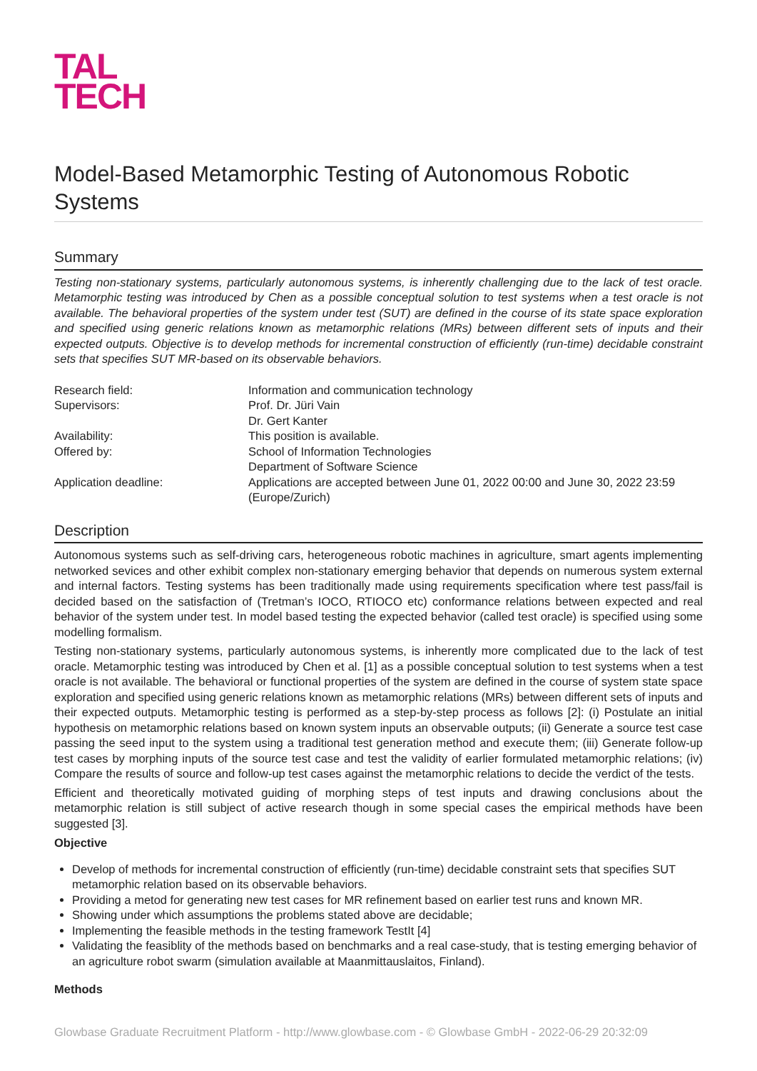TAL
TECH
Model-Based Metamorphic Testing of Autonomous Robotic Systems
Summary
Testing non-stationary systems, particularly autonomous systems, is inherently challenging due to the lack of test oracle. Metamorphic testing was introduced by Chen as a possible conceptual solution to test systems when a test oracle is not available. The behavioral properties of the system under test (SUT) are defined in the course of its state space exploration and specified using generic relations known as metamorphic relations (MRs) between different sets of inputs and their expected outputs. Objective is to develop methods for incremental construction of efficiently (run-time) decidable constraint sets that specifies SUT MR-based on its observable behaviors.
| Research field: | Information and communication technology |
| Supervisors: | Prof. Dr. Jüri Vain Dr. Gert Kanter |
| Availability: | This position is available. |
| Offered by: | School of Information Technologies Department of Software Science |
| Application deadline: | Applications are accepted between June 01, 2022 00:00 and June 30, 2022 23:59 (Europe/Zurich) |
Description
Autonomous systems such as self-driving cars, heterogeneous robotic machines in agriculture, smart agents implementing networked sevices and other exhibit complex non-stationary emerging behavior that depends on numerous system external and internal factors. Testing systems has been traditionally made using requirements specification where test pass/fail is decided based on the satisfaction of (Tretman’s IOCO, RTIOCO etc) conformance relations between expected and real behavior of the system under test. In model based testing the expected behavior (called test oracle) is specified using some modelling formalism.
Testing non-stationary systems, particularly autonomous systems, is inherently more complicated due to the lack of test oracle. Metamorphic testing was introduced by Chen et al. [1] as a possible conceptual solution to test systems when a test oracle is not available. The behavioral or functional properties of the system are defined in the course of system state space exploration and specified using generic relations known as metamorphic relations (MRs) between different sets of inputs and their expected outputs. Metamorphic testing is performed as a step-by-step process as follows [2]: (i) Postulate an initial hypothesis on metamorphic relations based on known system inputs an observable outputs; (ii) Generate a source test case passing the seed input to the system using a traditional test generation method and execute them; (iii) Generate follow-up test cases by morphing inputs of the source test case and test the validity of earlier formulated metamorphic relations; (iv) Compare the results of source and follow-up test cases against the metamorphic relations to decide the verdict of the tests.
Efficient and theoretically motivated guiding of morphing steps of test inputs and drawing conclusions about the metamorphic relation is still subject of active research though in some special cases the empirical methods have been suggested [3].
Objective
Develop of methods for incremental construction of efficiently (run-time) decidable constraint sets that specifies SUT metamorphic relation based on its observable behaviors.
Providing a metod for generating new test cases for MR refinement based on earlier test runs and known MR.
Showing under which assumptions the problems stated above are decidable;
Implementing the feasible methods in the testing framework TestIt [4]
Validating the feasiblity of the methods based on benchmarks and a real case-study, that is testing emerging behavior of an agriculture robot swarm (simulation available at Maanmittauslaitos, Finland).
Methods
Glowbase Graduate Recruitment Platform - http://www.glowbase.com - © Glowbase GmbH - 2022-06-29 20:32:09